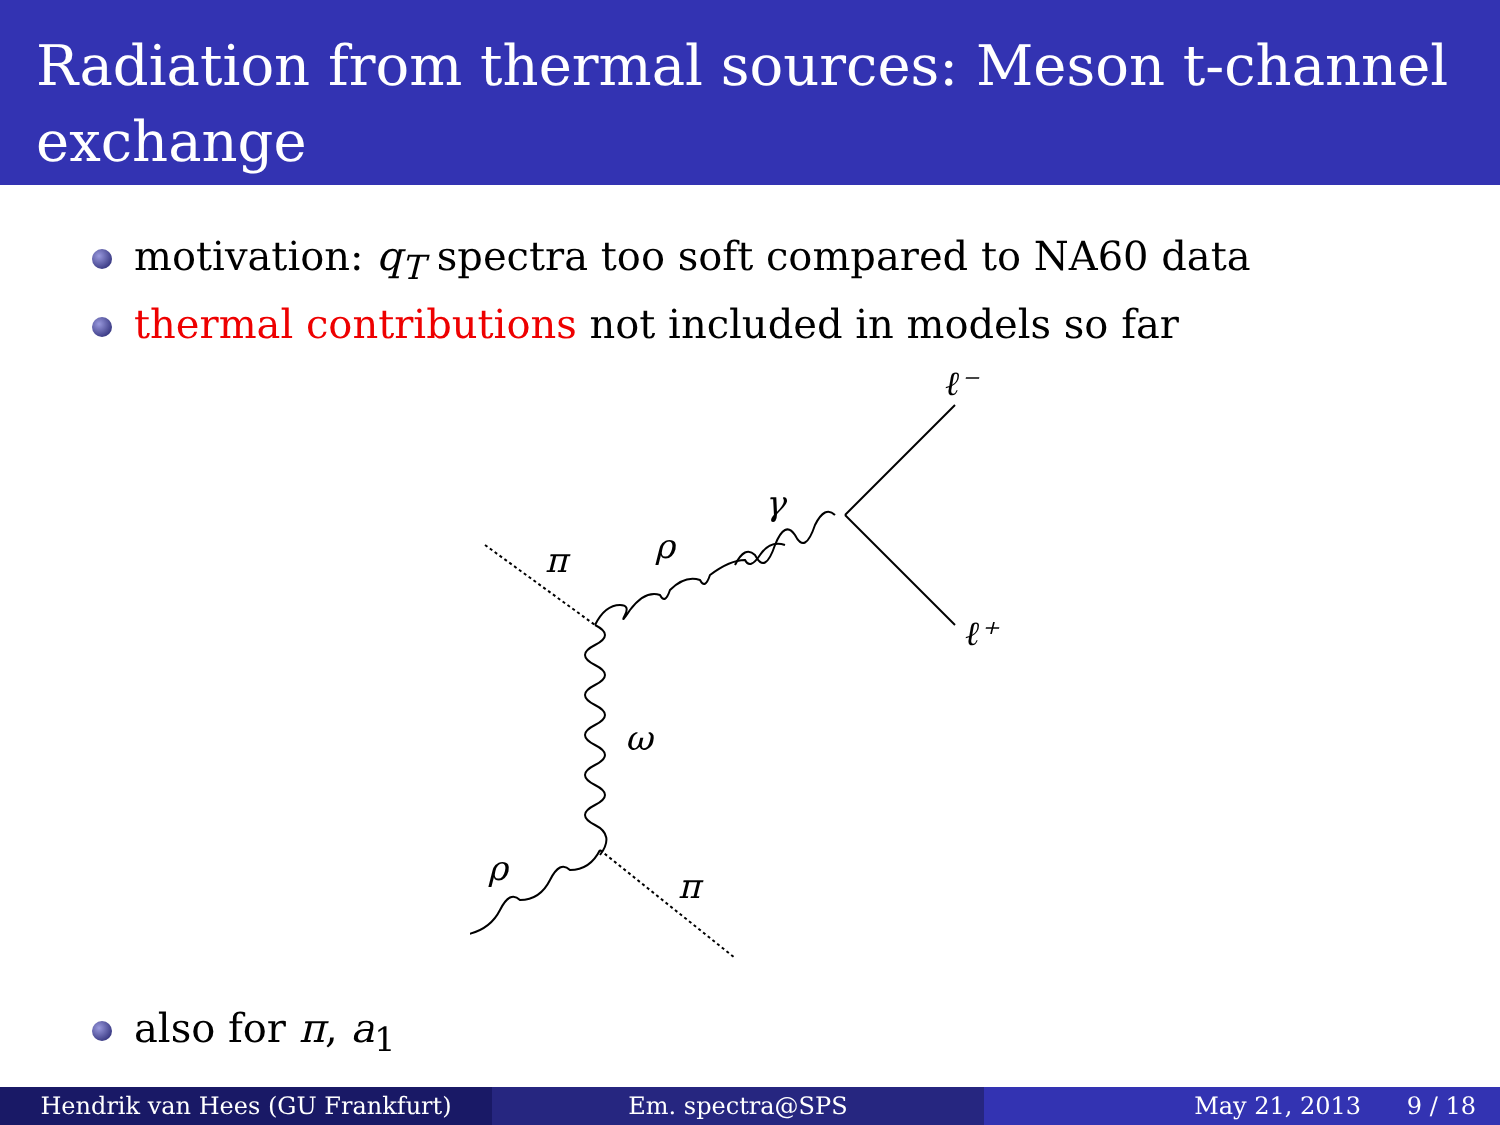Radiation from thermal sources: Meson t-channel exchange
motivation: q<sub>T</sub> spectra too soft compared to NA60 data
thermal contributions not included in models so far
π
ρ
γ
ℓ⁻
ℓ⁺
ω
ρ
π
also for π, a<sub>1</sub>
Hendrik van Hees (GU Frankfurt)
Em. spectra@SPS May 21, 2013 9 / 18